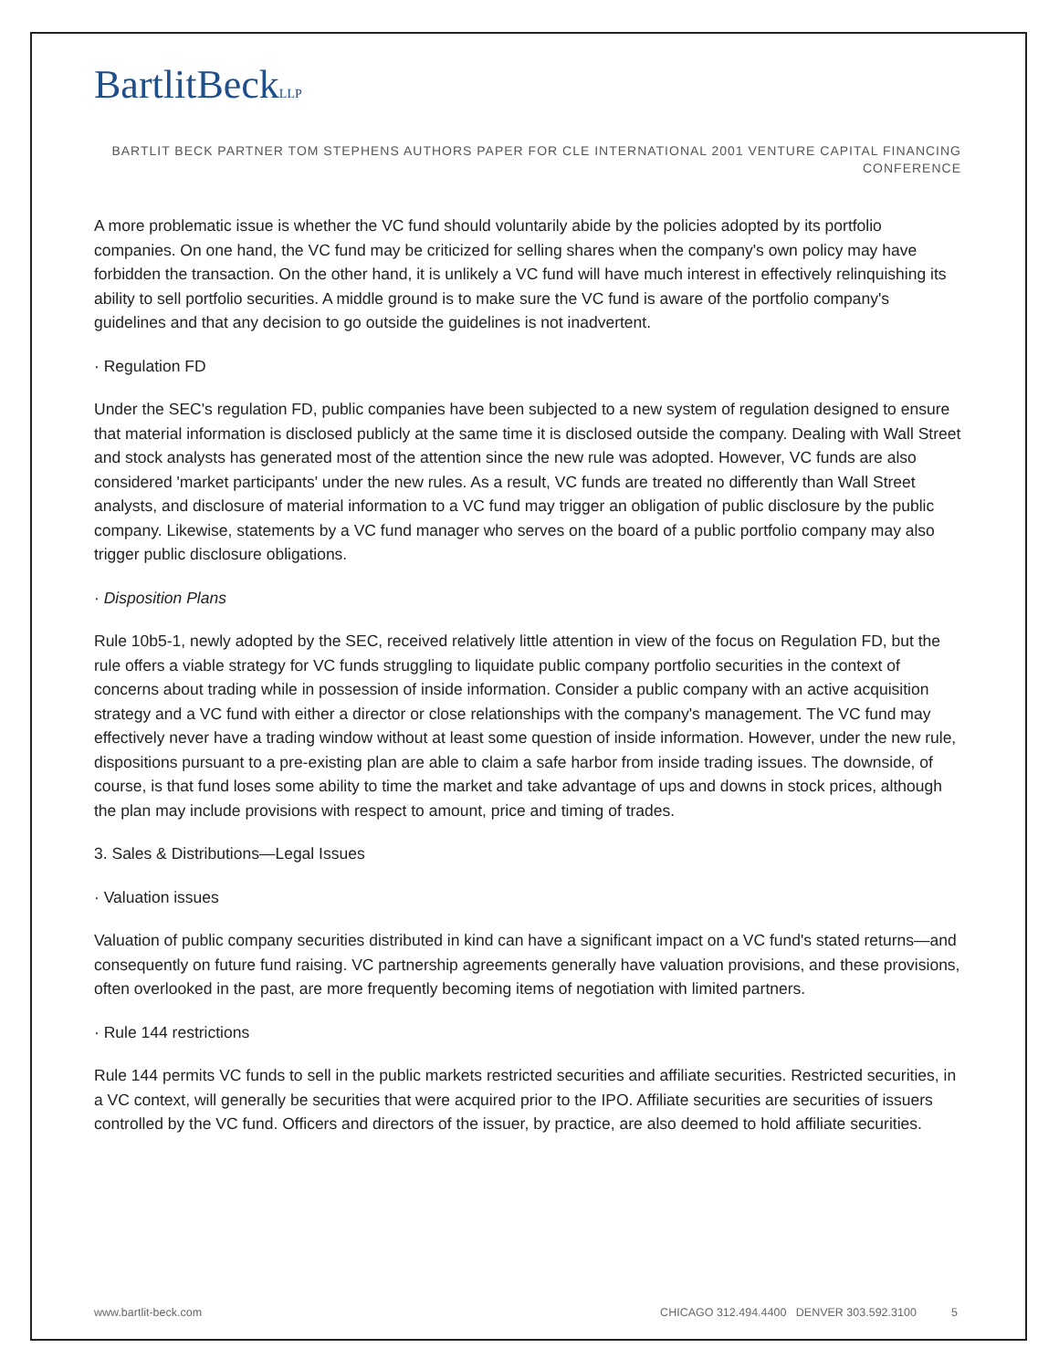BartlitBeckLLP
BARTLIT BECK PARTNER TOM STEPHENS AUTHORS PAPER FOR CLE INTERNATIONAL 2001 VENTURE CAPITAL FINANCING CONFERENCE
A more problematic issue is whether the VC fund should voluntarily abide by the policies adopted by its portfolio companies. On one hand, the VC fund may be criticized for selling shares when the company's own policy may have forbidden the transaction. On the other hand, it is unlikely a VC fund will have much interest in effectively relinquishing its ability to sell portfolio securities. A middle ground is to make sure the VC fund is aware of the portfolio company's guidelines and that any decision to go outside the guidelines is not inadvertent.
· Regulation FD
Under the SEC's regulation FD, public companies have been subjected to a new system of regulation designed to ensure that material information is disclosed publicly at the same time it is disclosed outside the company. Dealing with Wall Street and stock analysts has generated most of the attention since the new rule was adopted. However, VC funds are also considered 'market participants' under the new rules. As a result, VC funds are treated no differently than Wall Street analysts, and disclosure of material information to a VC fund may trigger an obligation of public disclosure by the public company. Likewise, statements by a VC fund manager who serves on the board of a public portfolio company may also trigger public disclosure obligations.
· Disposition Plans
Rule 10b5-1, newly adopted by the SEC, received relatively little attention in view of the focus on Regulation FD, but the rule offers a viable strategy for VC funds struggling to liquidate public company portfolio securities in the context of concerns about trading while in possession of inside information. Consider a public company with an active acquisition strategy and a VC fund with either a director or close relationships with the company's management. The VC fund may effectively never have a trading window without at least some question of inside information. However, under the new rule, dispositions pursuant to a pre-existing plan are able to claim a safe harbor from inside trading issues. The downside, of course, is that fund loses some ability to time the market and take advantage of ups and downs in stock prices, although the plan may include provisions with respect to amount, price and timing of trades.
3. Sales & Distributions—Legal Issues
· Valuation issues
Valuation of public company securities distributed in kind can have a significant impact on a VC fund's stated returns—and consequently on future fund raising. VC partnership agreements generally have valuation provisions, and these provisions, often overlooked in the past, are more frequently becoming items of negotiation with limited partners.
· Rule 144 restrictions
Rule 144 permits VC funds to sell in the public markets restricted securities and affiliate securities. Restricted securities, in a VC context, will generally be securities that were acquired prior to the IPO. Affiliate securities are securities of issuers controlled by the VC fund. Officers and directors of the issuer, by practice, are also deemed to hold affiliate securities.
www.bartlit-beck.com CHICAGO 312.494.4400 DENVER 303.592.3100 5